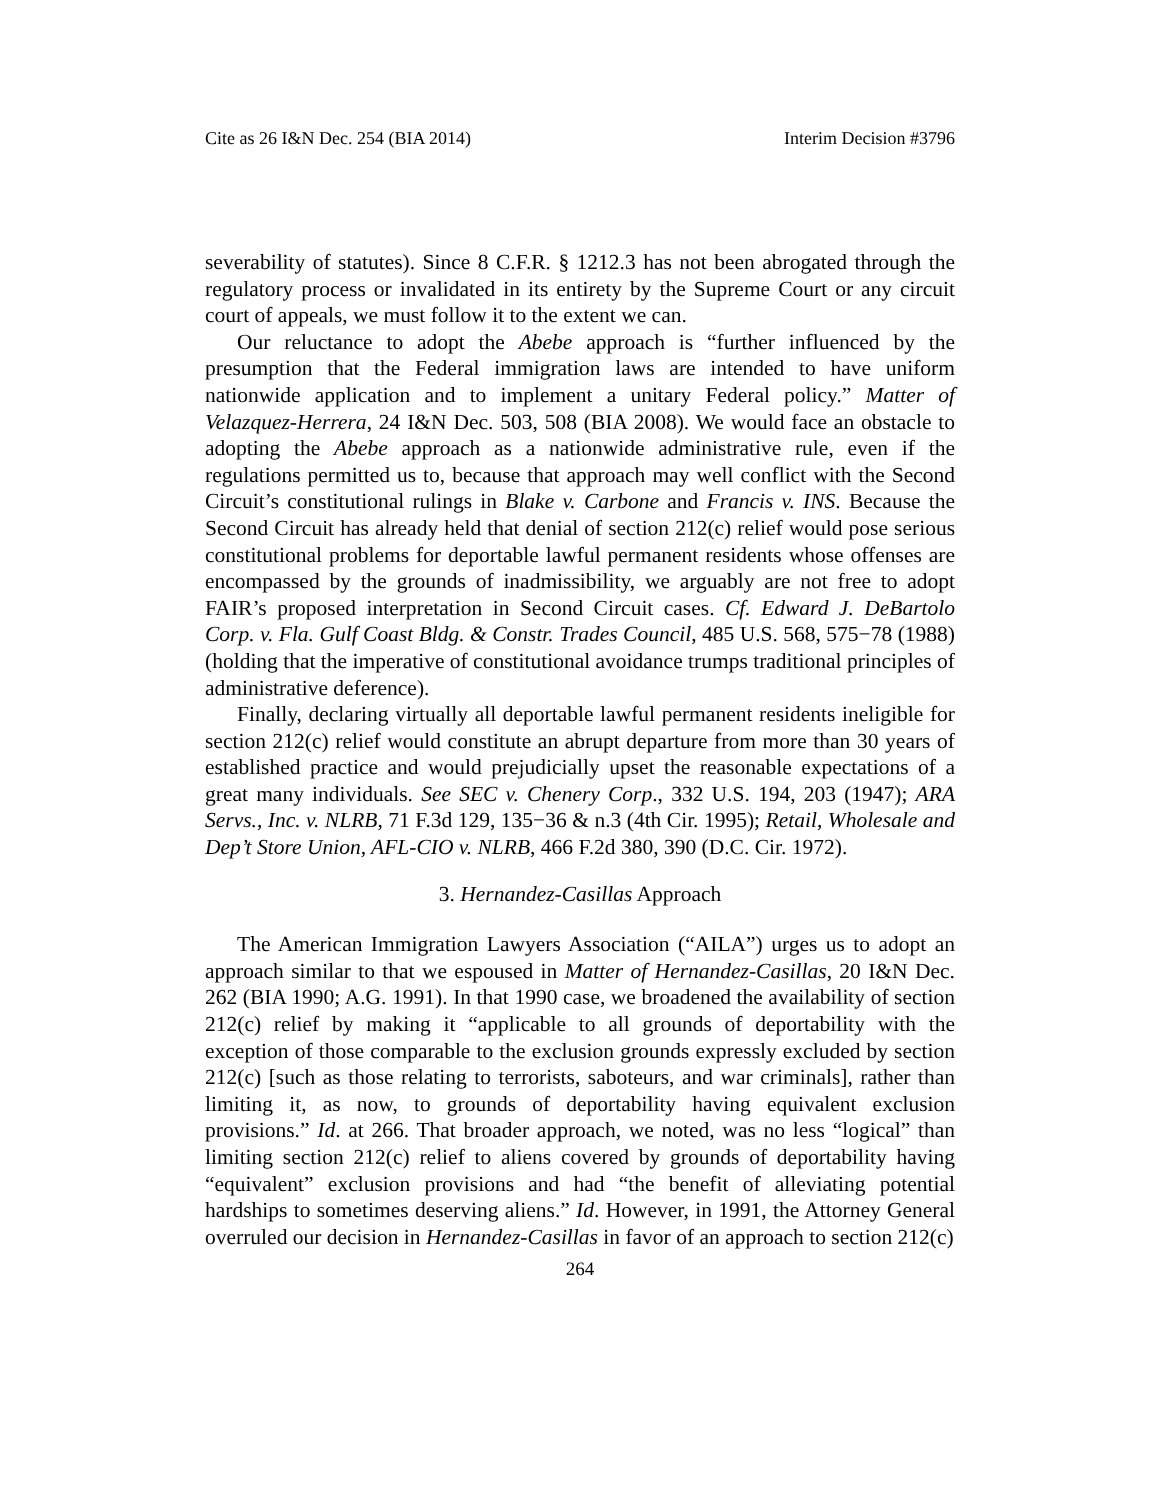Cite as 26 I&N Dec. 254 (BIA 2014) Interim Decision #3796
severability of statutes). Since 8 C.F.R. § 1212.3 has not been abrogated through the regulatory process or invalidated in its entirety by the Supreme Court or any circuit court of appeals, we must follow it to the extent we can.
Our reluctance to adopt the Abebe approach is “further influenced by the presumption that the Federal immigration laws are intended to have uniform nationwide application and to implement a unitary Federal policy.” Matter of Velazquez-Herrera, 24 I&N Dec. 503, 508 (BIA 2008). We would face an obstacle to adopting the Abebe approach as a nationwide administrative rule, even if the regulations permitted us to, because that approach may well conflict with the Second Circuit’s constitutional rulings in Blake v. Carbone and Francis v. INS. Because the Second Circuit has already held that denial of section 212(c) relief would pose serious constitutional problems for deportable lawful permanent residents whose offenses are encompassed by the grounds of inadmissibility, we arguably are not free to adopt FAIR’s proposed interpretation in Second Circuit cases. Cf. Edward J. DeBartolo Corp. v. Fla. Gulf Coast Bldg. & Constr. Trades Council, 485 U.S. 568, 575−78 (1988) (holding that the imperative of constitutional avoidance trumps traditional principles of administrative deference).
Finally, declaring virtually all deportable lawful permanent residents ineligible for section 212(c) relief would constitute an abrupt departure from more than 30 years of established practice and would prejudicially upset the reasonable expectations of a great many individuals. See SEC v. Chenery Corp., 332 U.S. 194, 203 (1947); ARA Servs., Inc. v. NLRB, 71 F.3d 129, 135−36 & n.3 (4th Cir. 1995); Retail, Wholesale and Dep’t Store Union, AFL-CIO v. NLRB, 466 F.2d 380, 390 (D.C. Cir. 1972).
3. Hernandez-Casillas Approach
The American Immigration Lawyers Association (“AILA”) urges us to adopt an approach similar to that we espoused in Matter of Hernandez-Casillas, 20 I&N Dec. 262 (BIA 1990; A.G. 1991). In that 1990 case, we broadened the availability of section 212(c) relief by making it “applicable to all grounds of deportability with the exception of those comparable to the exclusion grounds expressly excluded by section 212(c) [such as those relating to terrorists, saboteurs, and war criminals], rather than limiting it, as now, to grounds of deportability having equivalent exclusion provisions.” Id. at 266. That broader approach, we noted, was no less “logical” than limiting section 212(c) relief to aliens covered by grounds of deportability having “equivalent” exclusion provisions and had “the benefit of alleviating potential hardships to sometimes deserving aliens.” Id. However, in 1991, the Attorney General overruled our decision in Hernandez-Casillas in favor of an approach to section 212(c)
264